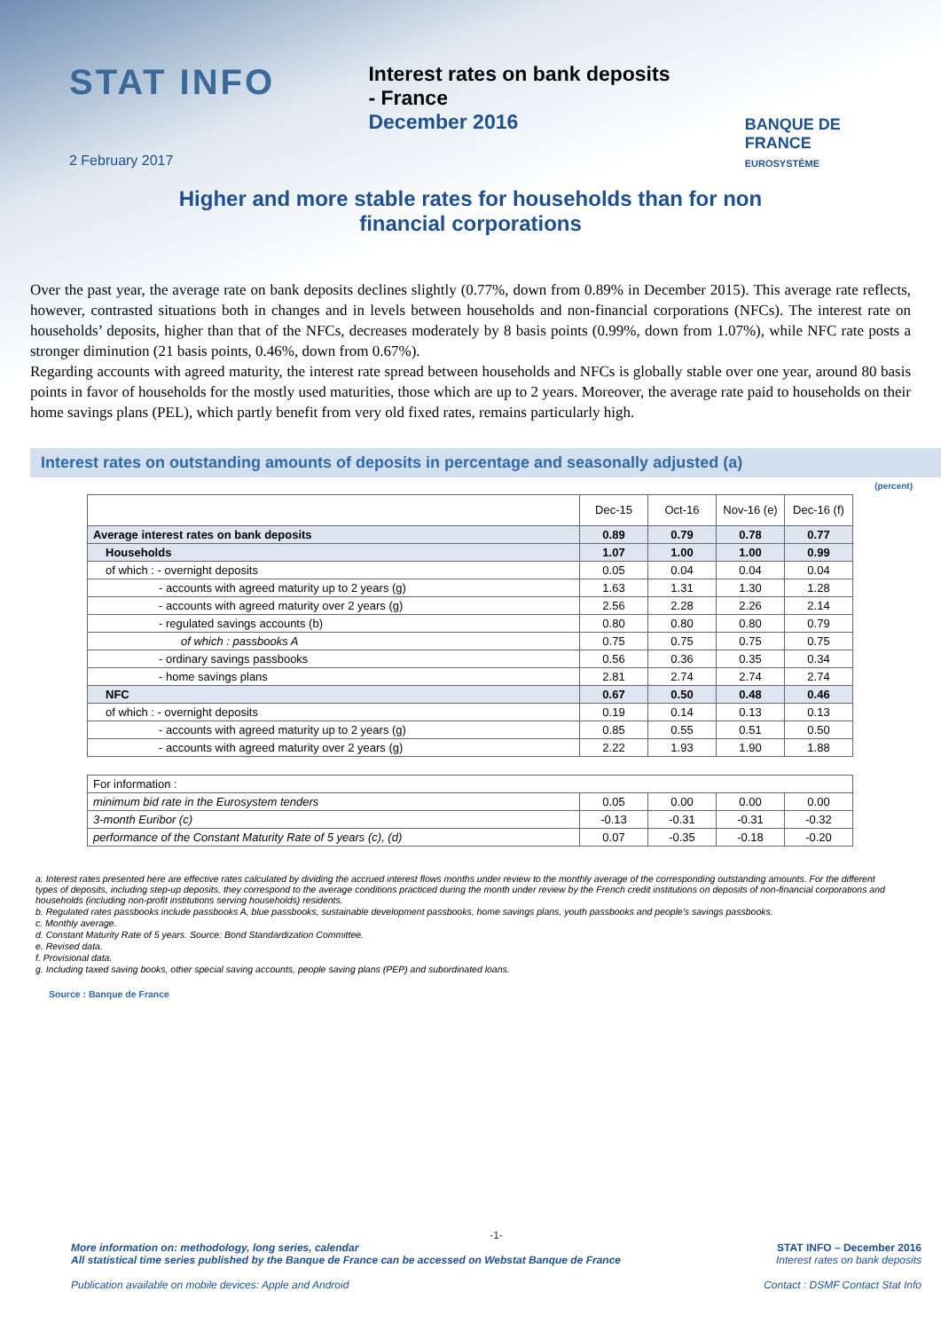STAT INFO
Interest rates on bank deposits
- France
December 2016
BANQUE DE FRANCE
EUROSYSTÈME
2 February 2017
Higher and more stable rates for households than for non financial corporations
Over the past year, the average rate on bank deposits declines slightly (0.77%, down from 0.89% in December 2015). This average rate reflects, however, contrasted situations both in changes and in levels between households and non-financial corporations (NFCs). The interest rate on households’ deposits, higher than that of the NFCs, decreases moderately by 8 basis points (0.99%, down from 1.07%), while NFC rate posts a stronger diminution (21 basis points, 0.46%, down from 0.67%).
Regarding accounts with agreed maturity, the interest rate spread between households and NFCs is globally stable over one year, around 80 basis points in favor of households for the mostly used maturities, those which are up to 2 years. Moreover, the average rate paid to households on their home savings plans (PEL), which partly benefit from very old fixed rates, remains particularly high.
Interest rates on outstanding amounts of deposits in percentage and seasonally adjusted (a)
(percent)
| | Dec-15 | Oct-16 | Nov-16 (e) | Dec-16 (f) |
| --- | --- | --- | --- | --- |
| Average interest rates on bank deposits | 0.89 | 0.79 | 0.78 | 0.77 |
| Households | 1.07 | 1.00 | 1.00 | 0.99 |
| of which : - overnight deposits | 0.05 | 0.04 | 0.04 | 0.04 |
| - accounts with agreed maturity up to 2 years (g) | 1.63 | 1.31 | 1.30 | 1.28 |
| - accounts with agreed maturity over 2 years (g) | 2.56 | 2.28 | 2.26 | 2.14 |
| - regulated savings accounts (b) | 0.80 | 0.80 | 0.80 | 0.79 |
| of which : passbooks A | 0.75 | 0.75 | 0.75 | 0.75 |
| - ordinary savings passbooks | 0.56 | 0.36 | 0.35 | 0.34 |
| - home savings plans | 2.81 | 2.74 | 2.74 | 2.74 |
| NFC | 0.67 | 0.50 | 0.48 | 0.46 |
| of which : - overnight deposits | 0.19 | 0.14 | 0.13 | 0.13 |
| - accounts with agreed maturity up to 2 years (g) | 0.85 | 0.55 | 0.51 | 0.50 |
| - accounts with agreed maturity over 2 years (g) | 2.22 | 1.93 | 1.90 | 1.88 |
| For information : | | | | |
| minimum bid rate in the Eurosystem tenders | 0.05 | 0.00 | 0.00 | 0.00 |
| 3-month Euribor (c) | -0.13 | -0.31 | -0.31 | -0.32 |
| performance of the Constant Maturity Rate of 5 years (c), (d) | 0.07 | -0.35 | -0.18 | -0.20 |
a. Interest rates presented here are effective rates calculated by dividing the accrued interest flows months under review to the monthly average of the corresponding outstanding amounts. For the different types of deposits, including step-up deposits, they correspond to the average conditions practiced during the month under review by the French credit institutions on deposits of non-financial corporations and households (including non-profit institutions serving households) residents.
b. Regulated rates passbooks include passbooks A, blue passbooks, sustainable development passbooks, home savings plans, youth passbooks and people's savings passbooks.
c. Monthly average.
d. Constant Maturity Rate of 5 years. Source: Bond Standardization Committee.
e. Revised data.
f. Provisional data.
g. Including taxed saving books, other special saving accounts, people saving plans (PEP) and subordinated loans.
Source : Banque de France
-1-
More information on: methodology, long series, calendar
All statistical time series published by the Banque de France can be accessed on Webstat Banque de France
Publication available on mobile devices: Apple and Android
STAT INFO – December 2016
Interest rates on bank deposits
Contact : DSMF Contact Stat Info